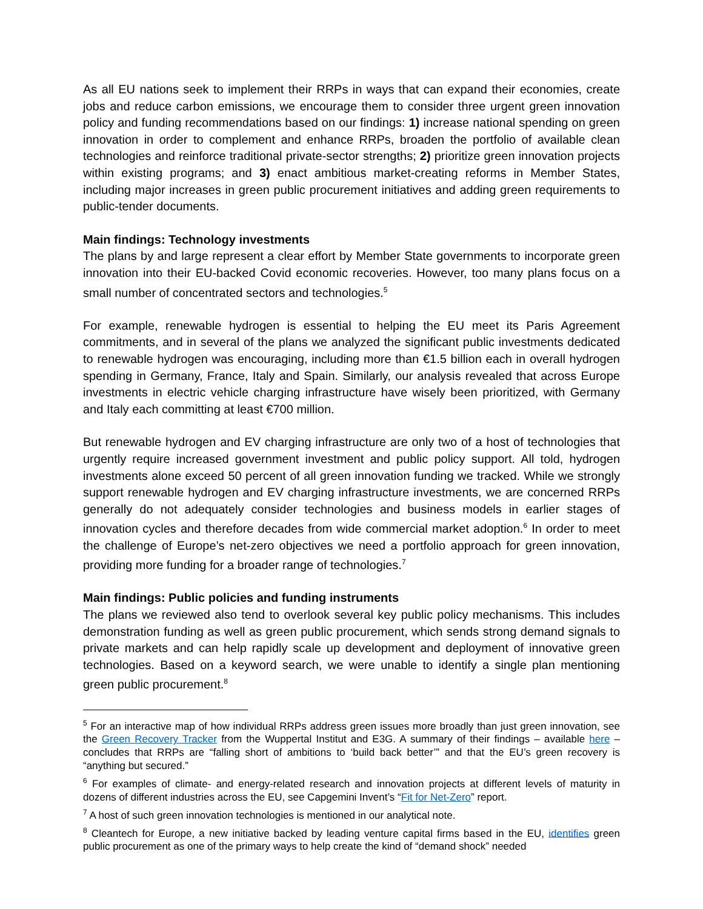As all EU nations seek to implement their RRPs in ways that can expand their economies, create jobs and reduce carbon emissions, we encourage them to consider three urgent green innovation policy and funding recommendations based on our findings: 1) increase national spending on green innovation in order to complement and enhance RRPs, broaden the portfolio of available clean technologies and reinforce traditional private-sector strengths; 2) prioritize green innovation projects within existing programs; and 3) enact ambitious market-creating reforms in Member States, including major increases in green public procurement initiatives and adding green requirements to public-tender documents.
Main findings: Technology investments
The plans by and large represent a clear effort by Member State governments to incorporate green innovation into their EU-backed Covid economic recoveries. However, too many plans focus on a small number of concentrated sectors and technologies.<sup>5</sup>
For example, renewable hydrogen is essential to helping the EU meet its Paris Agreement commitments, and in several of the plans we analyzed the significant public investments dedicated to renewable hydrogen was encouraging, including more than €1.5 billion each in overall hydrogen spending in Germany, France, Italy and Spain. Similarly, our analysis revealed that across Europe investments in electric vehicle charging infrastructure have wisely been prioritized, with Germany and Italy each committing at least €700 million.
But renewable hydrogen and EV charging infrastructure are only two of a host of technologies that urgently require increased government investment and public policy support. All told, hydrogen investments alone exceed 50 percent of all green innovation funding we tracked. While we strongly support renewable hydrogen and EV charging infrastructure investments, we are concerned RRPs generally do not adequately consider technologies and business models in earlier stages of innovation cycles and therefore decades from wide commercial market adoption.<sup>6</sup> In order to meet the challenge of Europe’s net-zero objectives we need a portfolio approach for green innovation, providing more funding for a broader range of technologies.<sup>7</sup>
Main findings: Public policies and funding instruments
The plans we reviewed also tend to overlook several key public policy mechanisms. This includes demonstration funding as well as green public procurement, which sends strong demand signals to private markets and can help rapidly scale up development and deployment of innovative green technologies. Based on a keyword search, we were unable to identify a single plan mentioning green public procurement.<sup>8</sup>
<sup>5</sup> For an interactive map of how individual RRPs address green issues more broadly than just green innovation, see the Green Recovery Tracker from the Wuppertal Institut and E3G. A summary of their findings – available here – concludes that RRPs are “falling short of ambitions to ‘build back better’” and that the EU’s green recovery is “anything but secured.”
<sup>6</sup> For examples of climate- and energy-related research and innovation projects at different levels of maturity in dozens of different industries across the EU, see Capgemini Invent’s “Fit for Net-Zero” report.
<sup>7</sup> A host of such green innovation technologies is mentioned in our analytical note.
<sup>8</sup> Cleantech for Europe, a new initiative backed by leading venture capital firms based in the EU, identifies green public procurement as one of the primary ways to help create the kind of “demand shock” needed